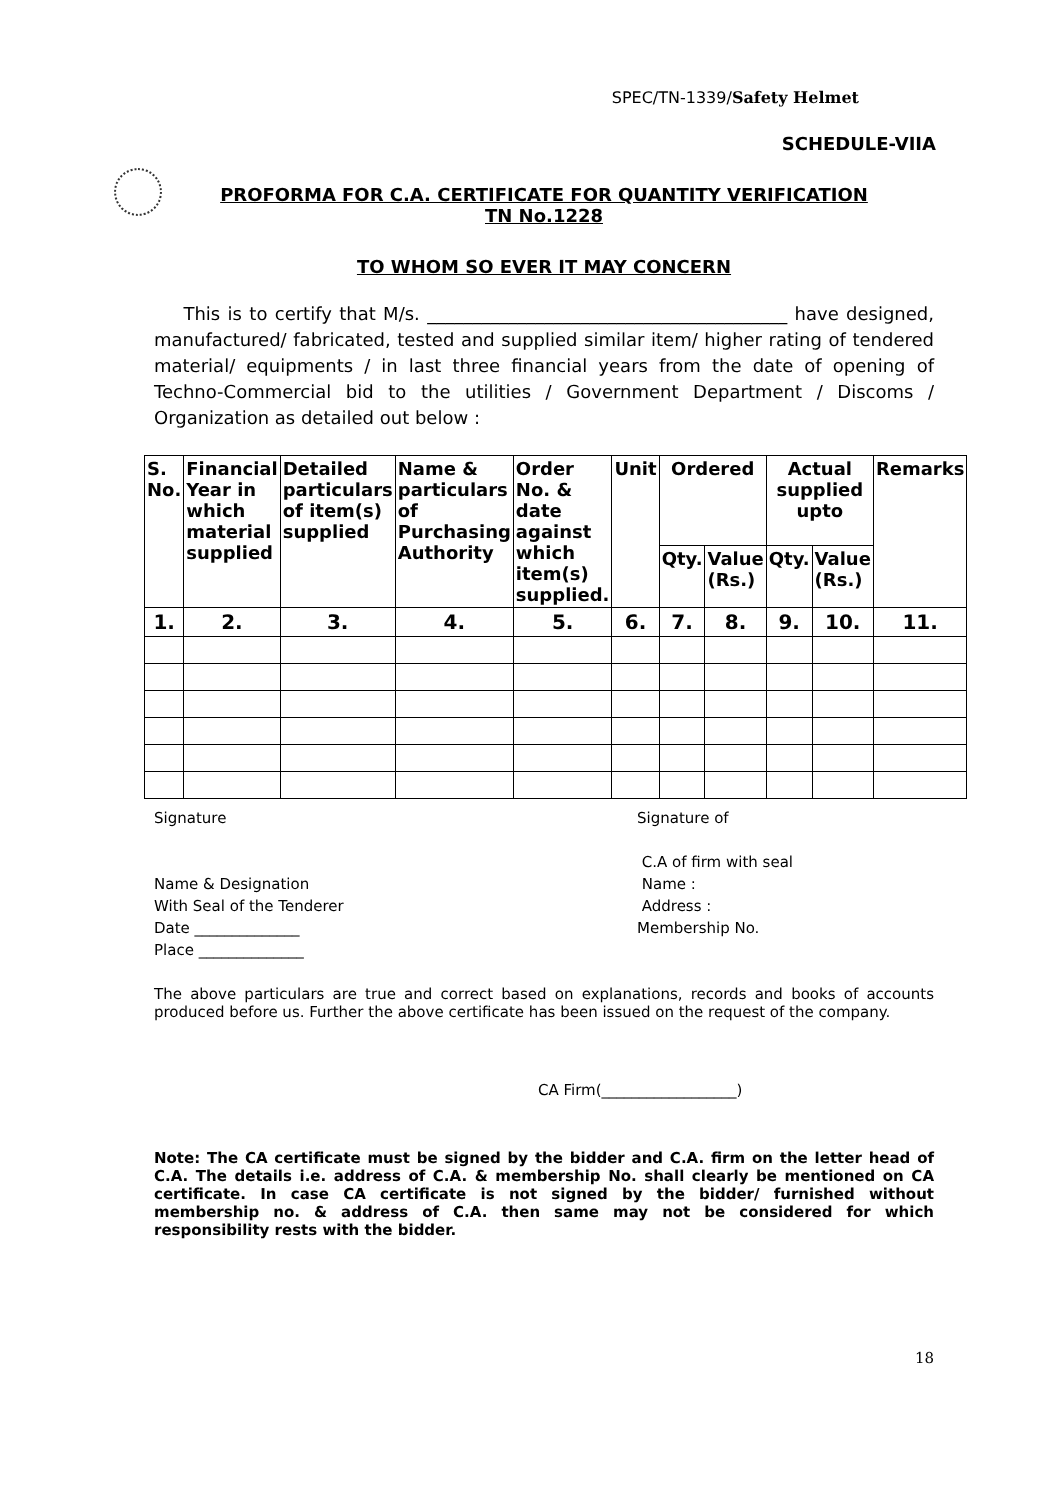SPEC/TN-1339/Safety Helmet
SCHEDULE-VIIA
PROFORMA FOR C.A. CERTIFICATE FOR QUANTITY VERIFICATION
TN No.1228
TO WHOM SO EVER IT MAY CONCERN
This is to certify that M/s. ________________________________________ have designed, manufactured/ fabricated, tested and supplied similar item/ higher rating of tendered material/ equipments / in last three financial years from the date of opening of Techno-Commercial bid to the utilities / Government Department / Discoms / Organization as detailed out below :
| S. No. | Financial Year in which material supplied | Detailed particulars of item(s) supplied | Name & particulars of Purchasing Authority | Order No. & date against which item(s) supplied. | Unit | Ordered | | Actual supplied upto | | Remarks |
| --- | --- | --- | --- | --- | --- | --- | --- | --- | --- | --- |
| | | | | | | Qty. | Value (Rs.) | Qty. | Value (Rs.) | |
| 1. | 2. | 3. | 4. | 5. | 6. | 7. | 8. | 9. | 10. | 11. |
Signature
Name & Designation
With Seal of the Tenderer
Date ______________
Place ______________
Signature of
C.A of firm with seal
Name :
Address :
Membership No.
The above particulars are true and correct based on explanations, records and books of accounts produced before us. Further the above certificate has been issued on the request of the company.
CA Firm(__________________)
Note: The CA certificate must be signed by the bidder and C.A. firm on the letter head of C.A. The details i.e. address of C.A. & membership No. shall clearly be mentioned on CA certificate. In case CA certificate is not signed by the bidder/ furnished without membership no. & address of C.A. then same may not be considered for which responsibility rests with the bidder.
18